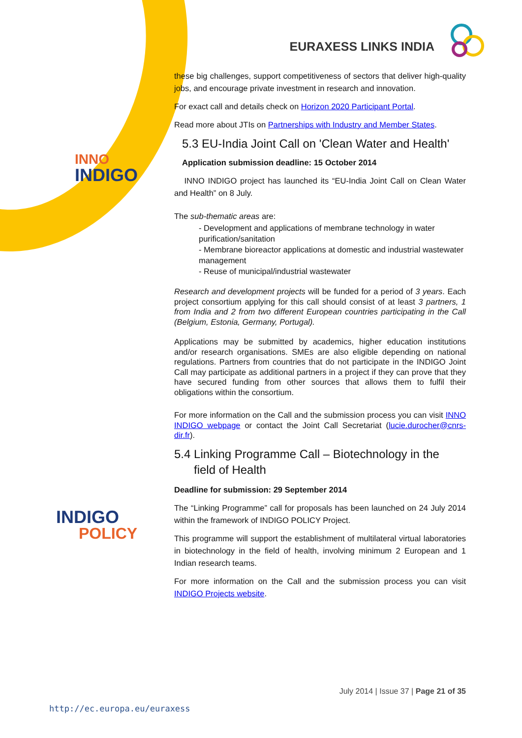EURAXESS LINKS INDIA
INNO
INDIGO
INDIGO
POLICY
these big challenges, support competitiveness of sectors that deliver high-quality jobs, and encourage private investment in research and innovation.
For exact call and details check on Horizon 2020 Participant Portal.
Read more about JTIs on Partnerships with Industry and Member States.
5.3 EU-India Joint Call on 'Clean Water and Health'
Application submission deadline: 15 October 2014
INNO INDIGO project has launched its “EU-India Joint Call on Clean Water and Health” on 8 July.
The sub-thematic areas are:
- Development and applications of membrane technology in water purification/sanitation
- Membrane bioreactor applications at domestic and industrial wastewater management
- Reuse of municipal/industrial wastewater
Research and development projects will be funded for a period of 3 years. Each project consortium applying for this call should consist of at least 3 partners, 1 from India and 2 from two different European countries participating in the Call (Belgium, Estonia, Germany, Portugal).
Applications may be submitted by academics, higher education institutions and/or research organisations. SMEs are also eligible depending on national regulations. Partners from countries that do not participate in the INDIGO Joint Call may participate as additional partners in a project if they can prove that they have secured funding from other sources that allows them to fulfil their obligations within the consortium.
For more information on the Call and the submission process you can visit INNO INDIGO webpage or contact the Joint Call Secretariat (lucie.durocher@cnrs-dir.fr).
5.4 Linking Programme Call – Biotechnology in the
field of Health
Deadline for submission: 29 September 2014
The “Linking Programme” call for proposals has been launched on 24 July 2014 within the framework of INDIGO POLICY Project.
This programme will support the establishment of multilateral virtual laboratories in biotechnology in the field of health, involving minimum 2 European and 1 Indian research teams.
For more information on the Call and the submission process you can visit INDIGO Projects website.
July 2014 | Issue 37 | Page 21 of 35
http://ec.europa.eu/euraxess